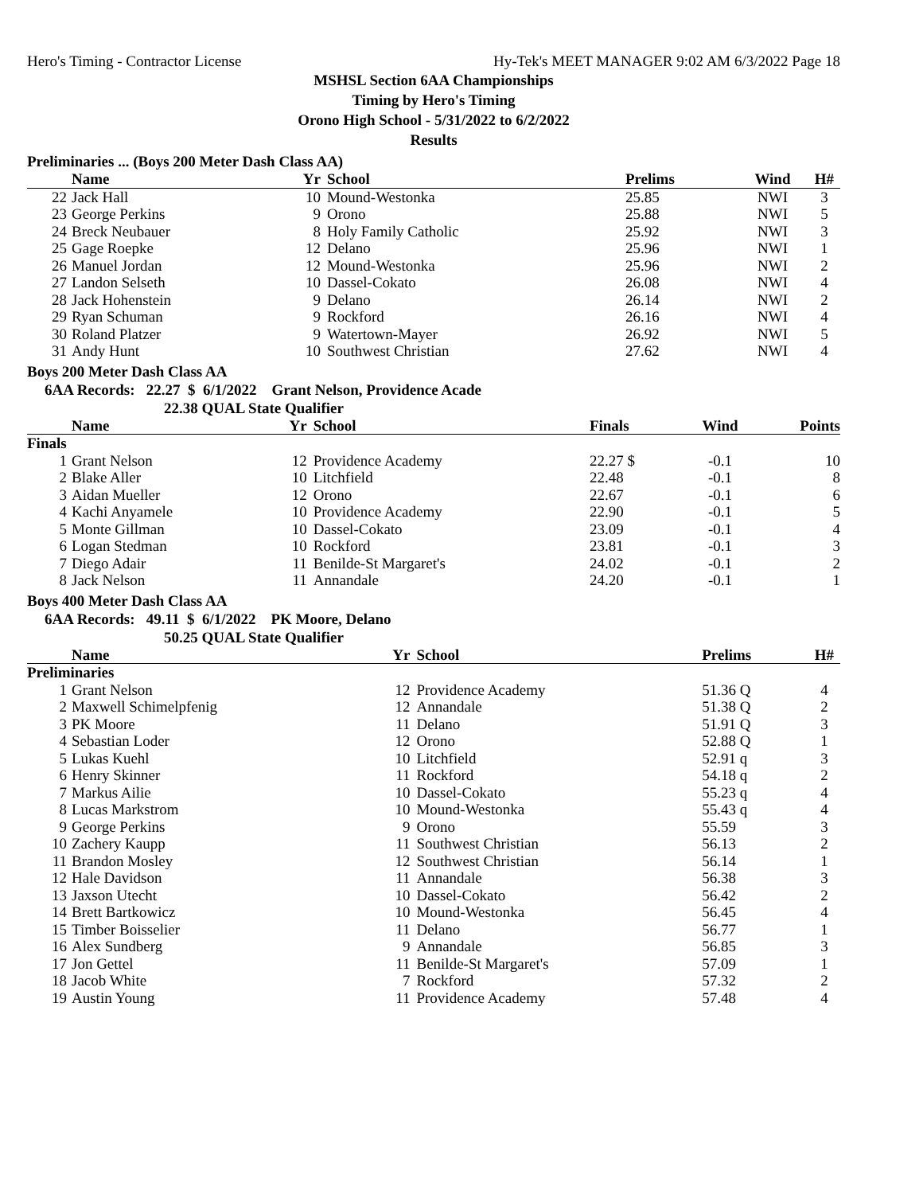Hero's Timing - Contractor License Hy-Tek's MEET MANAGER 9:02 AM 6/3/2022 Page 18
MSHSL Section 6AA Championships
Timing by Hero's Timing
Orono High School - 5/31/2022 to 6/2/2022
Results
Preliminaries ... (Boys 200 Meter Dash Class AA)
| | Name | Yr | School | Prelims | Wind | H# | |
| --- | --- | --- | --- | --- | --- | --- | --- |
| 22 | Jack Hall | 10 | Mound-Westonka | 25.85 | NWI | 3 | |
| 23 | George Perkins | 9 | Orono | 25.88 | NWI | 5 | |
| 24 | Breck Neubauer | 8 | Holy Family Catholic | 25.92 | NWI | 3 | |
| 25 | Gage Roepke | 12 | Delano | 25.96 | NWI | 1 | |
| 26 | Manuel Jordan | 12 | Mound-Westonka | 25.96 | NWI | 2 | |
| 27 | Landon Selseth | 10 | Dassel-Cokato | 26.08 | NWI | 4 | |
| 28 | Jack Hohenstein | 9 | Delano | 26.14 | NWI | 2 | |
| 29 | Ryan Schuman | 9 | Rockford | 26.16 | NWI | 4 | |
| 30 | Roland Platzer | 9 | Watertown-Mayer | 26.92 | NWI | 5 | |
| 31 | Andy Hunt | 10 | Southwest Christian | 27.62 | NWI | 4 | |
Boys 200 Meter Dash Class AA
6AA Records: 22.27 $ 6/1/2022 Grant Nelson, Providence Acade
22.38 QUAL State Qualifier
| | Name | Yr | School | Finals | Wind | | Points |
| --- | --- | --- | --- | --- | --- | --- | --- |
| Finals | | | | | | | |
| 1 | Grant Nelson | 12 | Providence Academy | 22.27 $ | -0.1 | | 10 |
| 2 | Blake Aller | 10 | Litchfield | 22.48 | -0.1 | | 8 |
| 3 | Aidan Mueller | 12 | Orono | 22.67 | -0.1 | | 6 |
| 4 | Kachi Anyamele | 10 | Providence Academy | 22.90 | -0.1 | | 5 |
| 5 | Monte Gillman | 10 | Dassel-Cokato | 23.09 | -0.1 | | 4 |
| 6 | Logan Stedman | 10 | Rockford | 23.81 | -0.1 | | 3 |
| 7 | Diego Adair | 11 | Benilde-St Margaret's | 24.02 | -0.1 | | 2 |
| 8 | Jack Nelson | 11 | Annandale | 24.20 | -0.1 | | 1 |
Boys 400 Meter Dash Class AA
6AA Records: 49.11 $ 6/1/2022 PK Moore, Delano
50.25 QUAL State Qualifier
| | Name | Yr | School | Prelims | | H# | |
| --- | --- | --- | --- | --- | --- | --- | --- |
| Preliminaries | | | | | | | |
| 1 | Grant Nelson | 12 | Providence Academy | 51.36 Q | | 4 | |
| 2 | Maxwell Schimelpfenig | 12 | Annandale | 51.38 Q | | 2 | |
| 3 | PK Moore | 11 | Delano | 51.91 Q | | 3 | |
| 4 | Sebastian Loder | 12 | Orono | 52.88 Q | | 1 | |
| 5 | Lukas Kuehl | 10 | Litchfield | 52.91 q | | 3 | |
| 6 | Henry Skinner | 11 | Rockford | 54.18 q | | 2 | |
| 7 | Markus Ailie | 10 | Dassel-Cokato | 55.23 q | | 4 | |
| 8 | Lucas Markstrom | 10 | Mound-Westonka | 55.43 q | | 4 | |
| 9 | George Perkins | 9 | Orono | 55.59 | | 3 | |
| 10 | Zachery Kaupp | 11 | Southwest Christian | 56.13 | | 2 | |
| 11 | Brandon Mosley | 12 | Southwest Christian | 56.14 | | 1 | |
| 12 | Hale Davidson | 11 | Annandale | 56.38 | | 3 | |
| 13 | Jaxson Utecht | 10 | Dassel-Cokato | 56.42 | | 2 | |
| 14 | Brett Bartkowicz | 10 | Mound-Westonka | 56.45 | | 4 | |
| 15 | Timber Boisselier | 11 | Delano | 56.77 | | 1 | |
| 16 | Alex Sundberg | 9 | Annandale | 56.85 | | 3 | |
| 17 | Jon Gettel | 11 | Benilde-St Margaret's | 57.09 | | 1 | |
| 18 | Jacob White | 7 | Rockford | 57.32 | | 2 | |
| 19 | Austin Young | 11 | Providence Academy | 57.48 | | 4 | |